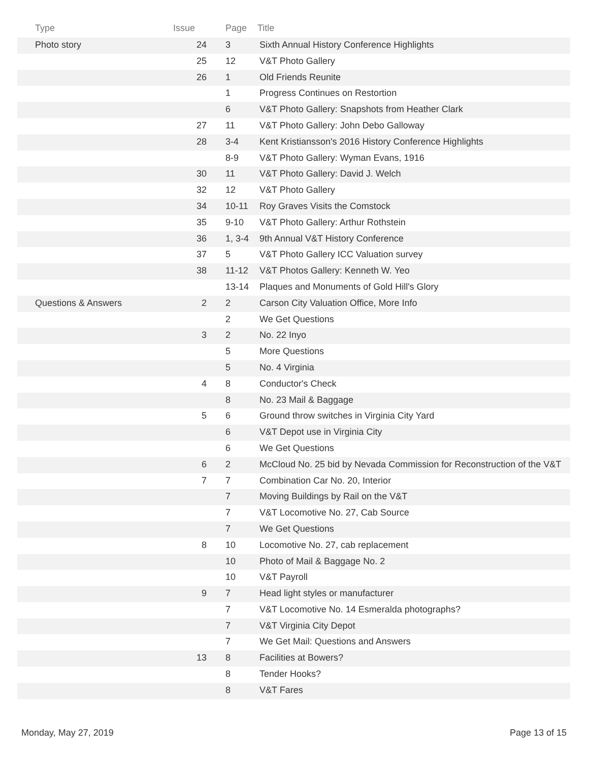| Type | Issue | Page | Title |
| --- | --- | --- | --- |
| Photo story | 24 | 3 | Sixth Annual History Conference Highlights |
| | 25 | 12 | V&T Photo Gallery |
| | 26 | 1 | Old Friends Reunite |
| | | 1 | Progress Continues on Restortion |
| | | 6 | V&T Photo Gallery: Snapshots from Heather Clark |
| | 27 | 11 | V&T Photo Gallery: John Debo Galloway |
| | 28 | 3-4 | Kent Kristiansson's 2016 History Conference Highlights |
| | | 8-9 | V&T Photo Gallery: Wyman Evans, 1916 |
| | 30 | 11 | V&T Photo Gallery: David J. Welch |
| | 32 | 12 | V&T Photo Gallery |
| | 34 | 10-11 | Roy Graves Visits the Comstock |
| | 35 | 9-10 | V&T Photo Gallery: Arthur Rothstein |
| | 36 | 1, 3-4 | 9th Annual V&T History Conference |
| | 37 | 5 | V&T Photo Gallery ICC Valuation survey |
| | 38 | 11-12 | V&T Photos Gallery: Kenneth W. Yeo |
| | | 13-14 | Plaques and Monuments of Gold Hill's Glory |
| Questions & Answers | 2 | 2 | Carson City Valuation Office, More Info |
| | | 2 | We Get Questions |
| | 3 | 2 | No. 22 Inyo |
| | | 5 | More Questions |
| | | 5 | No. 4 Virginia |
| | 4 | 8 | Conductor's Check |
| | | 8 | No. 23 Mail & Baggage |
| | 5 | 6 | Ground throw switches in Virginia City Yard |
| | | 6 | V&T Depot use in Virginia City |
| | | 6 | We Get Questions |
| | 6 | 2 | McCloud No. 25 bid by Nevada Commission for Reconstruction of the V&T |
| | 7 | 7 | Combination Car No. 20, Interior |
| | | 7 | Moving Buildings by Rail on the V&T |
| | | 7 | V&T Locomotive No. 27, Cab Source |
| | | 7 | We Get Questions |
| | 8 | 10 | Locomotive No. 27, cab replacement |
| | | 10 | Photo of Mail & Baggage No. 2 |
| | | 10 | V&T Payroll |
| | 9 | 7 | Head light styles or manufacturer |
| | | 7 | V&T Locomotive No. 14 Esmeralda photographs? |
| | | 7 | V&T Virginia City Depot |
| | | 7 | We Get Mail: Questions and Answers |
| | 13 | 8 | Facilities at Bowers? |
| | | 8 | Tender Hooks? |
| | | 8 | V&T Fares |
Monday, May 27, 2019 Page 13 of 15